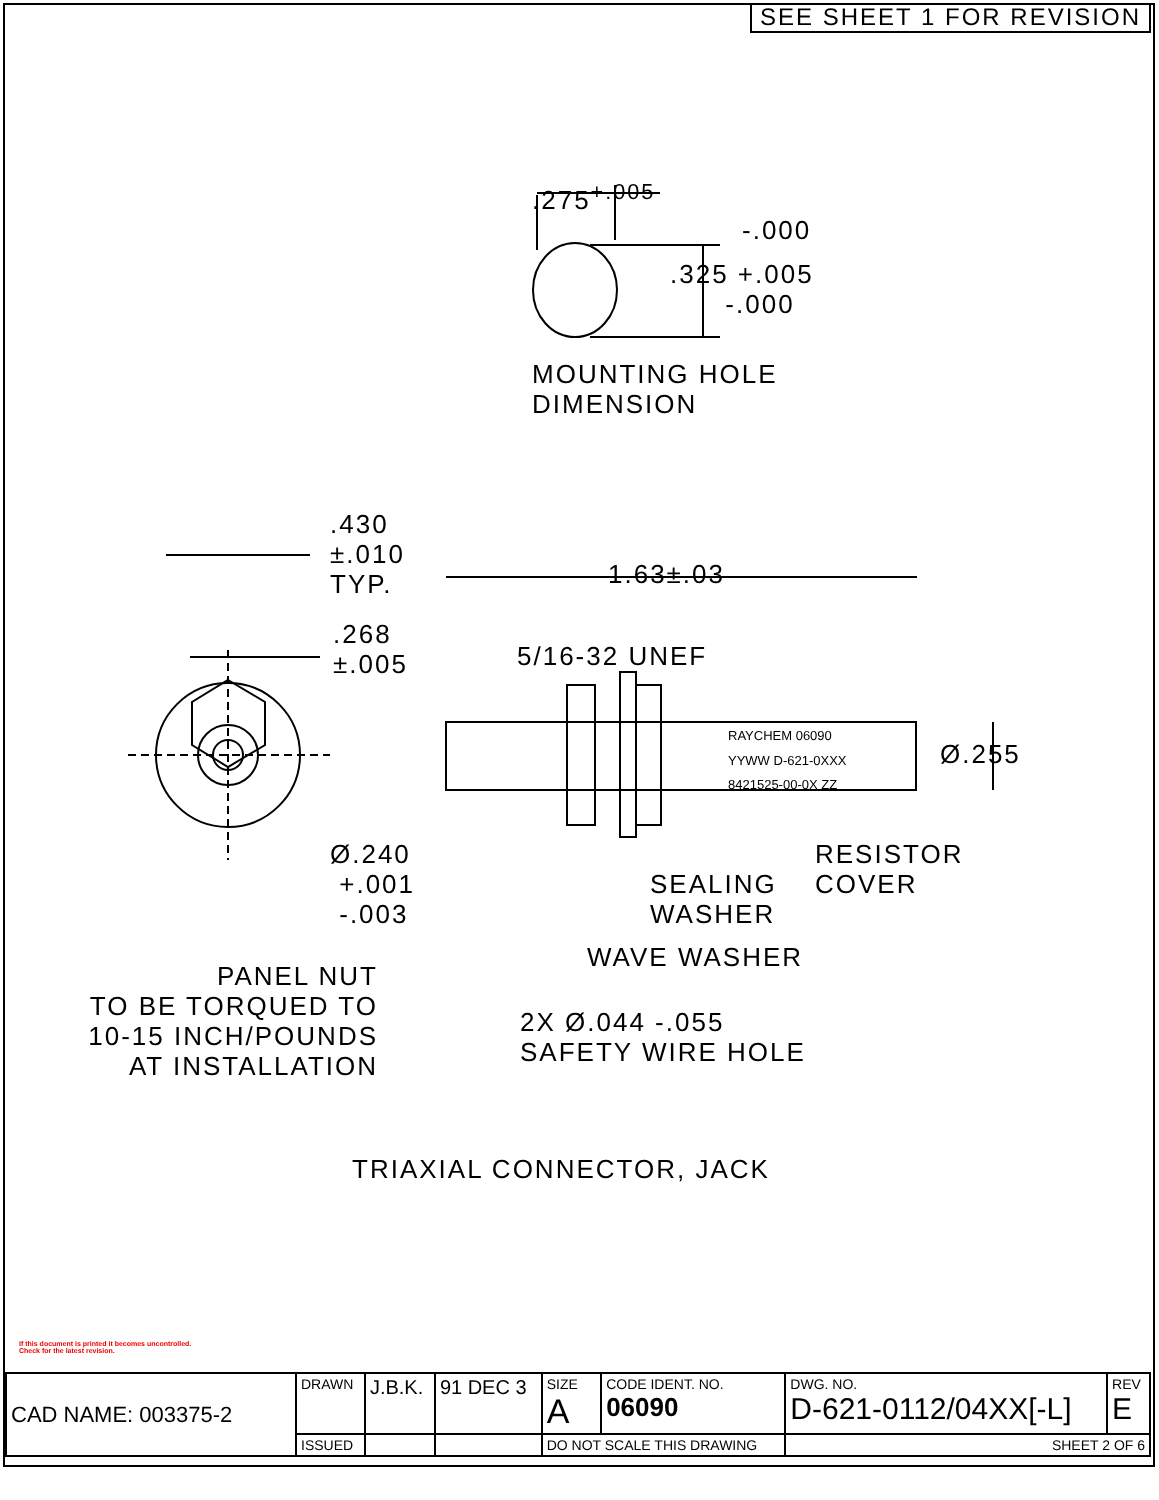SEE SHEET 1 FOR REVISION
.275<sup>+.005</sup>
-.000
.325 +.005
-.000
MOUNTING HOLE
DIMENSION
.430
±.010
TYP.
1.63±.03
.268
±.005
5/16-32 UNEF
RAYCHEM 06090
YYWW D-621-0XXX
8421525-00-0X ZZ
Ø.255
Ø.240
+.001
-.003
RESISTOR
COVER
SEALING
WASHER
WAVE WASHER
PANEL NUT
TO BE TORQUED TO
10-15 INCH/POUNDS
AT INSTALLATION
2X Ø.044 -.055
SAFETY WIRE HOLE
TRIAXIAL CONNECTOR, JACK
If this document is printed it becomes uncontrolled.
Check for the latest revision.
| CAD NAME: 003375-2 | DRAWN | J.B.K. | 91 DEC 3 | SIZE A | CODE IDENT. NO. 06090 | DWG. NO. D-621-0112/04XX[-L] | REV E |
| | ISSUED | | | DO NOT SCALE THIS DRAWING | | SHEET 2 OF 6 | |